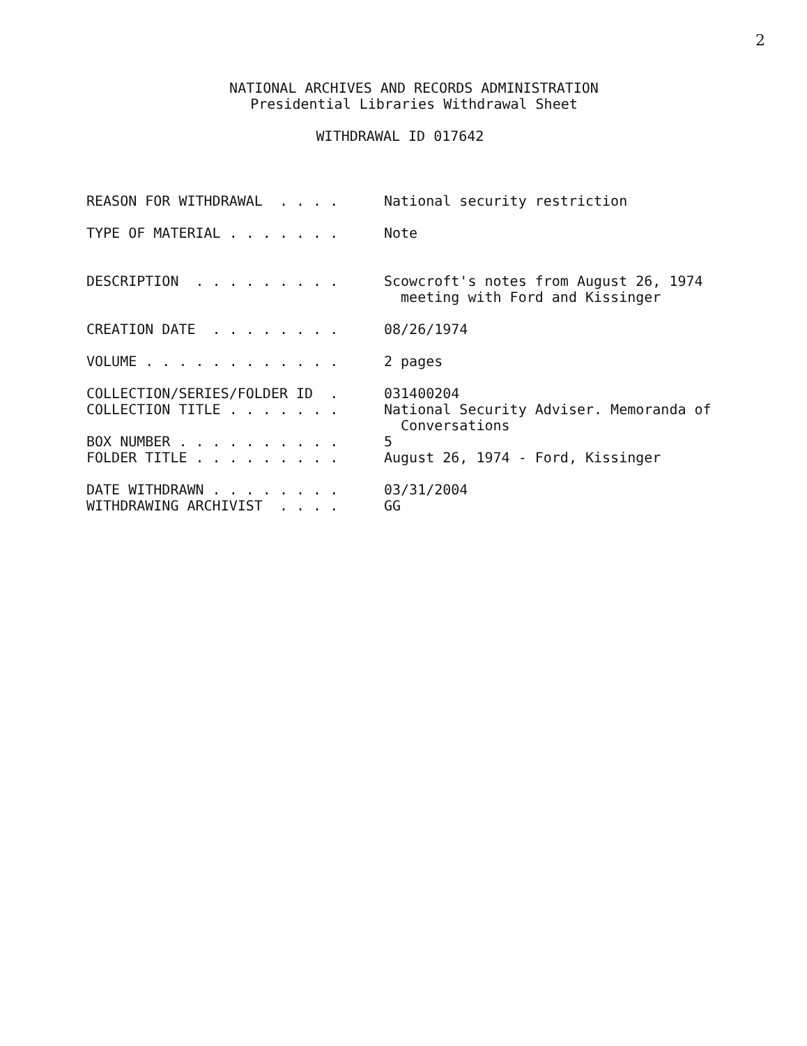2
NATIONAL ARCHIVES AND RECORDS ADMINISTRATION
Presidential Libraries Withdrawal Sheet
WITHDRAWAL ID 017642
REASON FOR WITHDRAWAL . . . .
National security restriction
TYPE OF MATERIAL . . . . . . .
Note
DESCRIPTION . . . . . . . . .
Scowcroft's notes from August 26, 1974
meeting with Ford and Kissinger
CREATION DATE . . . . . . . .
08/26/1974
VOLUME . . . . . . . . . . . .
2 pages
COLLECTION/SERIES/FOLDER ID .
031400204
COLLECTION TITLE . . . . . . .
National Security Adviser. Memoranda of
Conversations
BOX NUMBER . . . . . . . . . .
5
FOLDER TITLE . . . . . . . . .
August 26, 1974 - Ford, Kissinger
DATE WITHDRAWN . . . . . . . .
03/31/2004
WITHDRAWING ARCHIVIST . . . .
GG